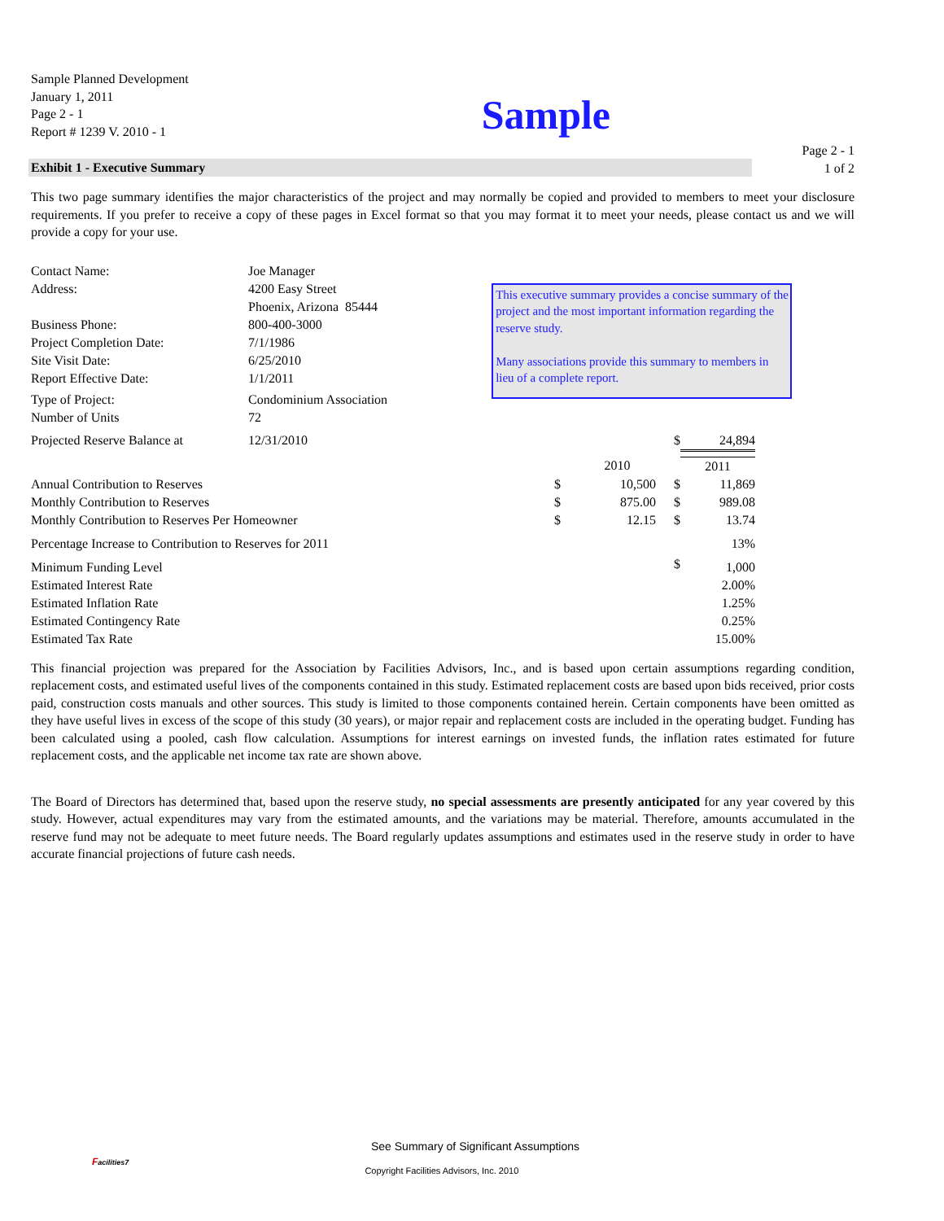Sample Planned Development
January 1, 2011
Page 2 - 1
Report # 1239 V. 2010 - 1
Sample
Exhibit 1 - Executive Summary
Page 2 - 1
1 of 2
This two page summary identifies the major characteristics of the project and may normally be copied and provided to members to meet your disclosure requirements. If you prefer to receive a copy of these pages in Excel format so that you may format it to meet your needs, please contact us and we will provide a copy for your use.
| Contact Name: | Joe Manager |
| Address: | 4200 Easy Street |
| | Phoenix, Arizona 85444 |
| Business Phone: | 800-400-3000 |
| Project Completion Date: | 7/1/1986 |
| Site Visit Date: | 6/25/2010 |
| Report Effective Date: | 1/1/2011 |
| Type of Project: | Condominium Association |
| Number of Units | 72 |
This executive summary provides a concise summary of the project and the most important information regarding the reserve study.
Many associations provide this summary to members in lieu of a complete report.
| Projected Reserve Balance at | 12/31/2010 | | | $ | 24,894 |
| | | | 2010 | | 2011 |
| Annual Contribution to Reserves | | $ | 10,500 | $ | 11,869 |
| Monthly Contribution to Reserves | | $ | 875.00 | $ | 989.08 |
| Monthly Contribution to Reserves Per Homeowner | | $ | 12.15 | $ | 13.74 |
| Percentage Increase to Contribution to Reserves for 2011 | | | | | 13% |
| Minimum Funding Level | | | | $ | 1,000 |
| Estimated Interest Rate | | | | | 2.00% |
| Estimated Inflation Rate | | | | | 1.25% |
| Estimated Contingency Rate | | | | | 0.25% |
| Estimated Tax Rate | | | | | 15.00% |
This financial projection was prepared for the Association by Facilities Advisors, Inc., and is based upon certain assumptions regarding condition, replacement costs, and estimated useful lives of the components contained in this study. Estimated replacement costs are based upon bids received, prior costs paid, construction costs manuals and other sources. This study is limited to those components contained herein. Certain components have been omitted as they have useful lives in excess of the scope of this study (30 years), or major repair and replacement costs are included in the operating budget. Funding has been calculated using a pooled, cash flow calculation. Assumptions for interest earnings on invested funds, the inflation rates estimated for future replacement costs, and the applicable net income tax rate are shown above.
The Board of Directors has determined that, based upon the reserve study, no special assessments are presently anticipated for any year covered by this study. However, actual expenditures may vary from the estimated amounts, and the variations may be material. Therefore, amounts accumulated in the reserve fund may not be adequate to meet future needs. The Board regularly updates assumptions and estimates used in the reserve study in order to have accurate financial projections of future cash needs.
See Summary of Significant Assumptions
Facilities7
Copyright Facilities Advisors, Inc. 2010